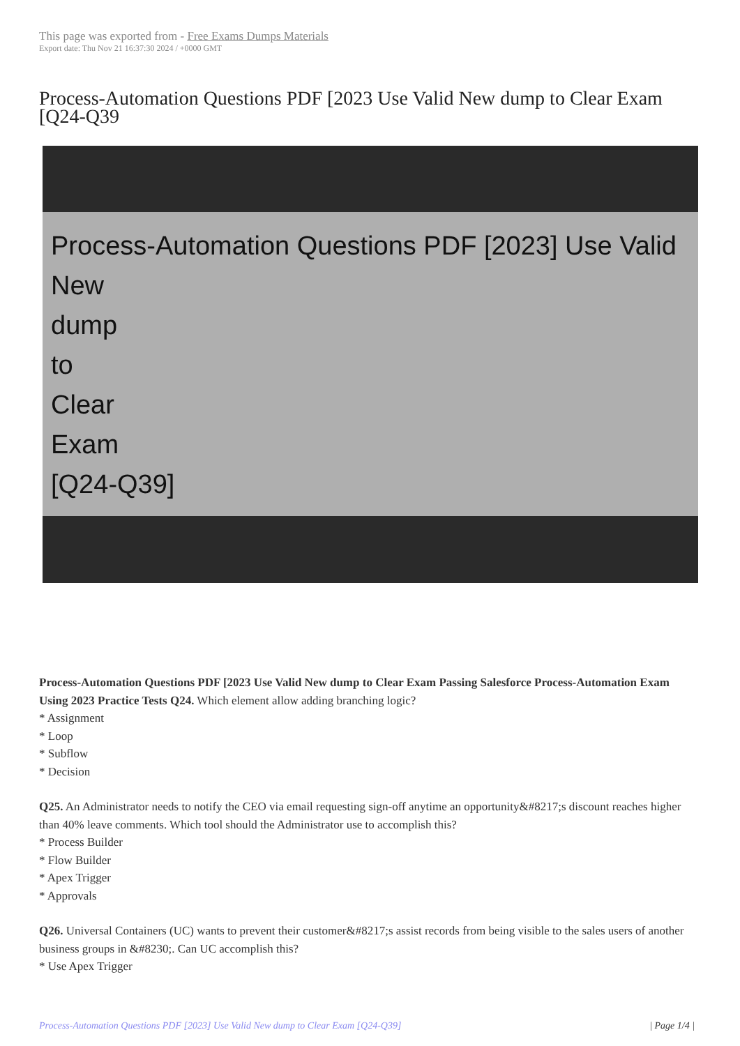This page was exported from - Free Exams Dumps Materials
Export date: Thu Nov 21 16:37:30 2024 / +0000 GMT
Process-Automation Questions PDF [2023 Use Valid New dump to Clear Exam [Q24-Q39
Process-Automation Questions PDF [2023] Use Valid New
dump
to
Clear
Exam
[Q24-Q39]
Process-Automation Questions PDF [2023 Use Valid New dump to Clear Exam Passing Salesforce Process-Automation Exam Using 2023 Practice Tests Q24. Which element allow adding branching logic?
* Assignment
* Loop
* Subflow
* Decision
Q25. An Administrator needs to notify the CEO via email requesting sign-off anytime an opportunity&#8217;s discount reaches higher than 40% leave comments. Which tool should the Administrator use to accomplish this?
* Process Builder
* Flow Builder
* Apex Trigger
* Approvals
Q26. Universal Containers (UC) wants to prevent their customer&#8217;s assist records from being visible to the sales users of another business groups in &#8230;. Can UC accomplish this?
* Use Apex Trigger
Process-Automation Questions PDF [2023] Use Valid New dump to Clear Exam [Q24-Q39] | Page 1/4 |